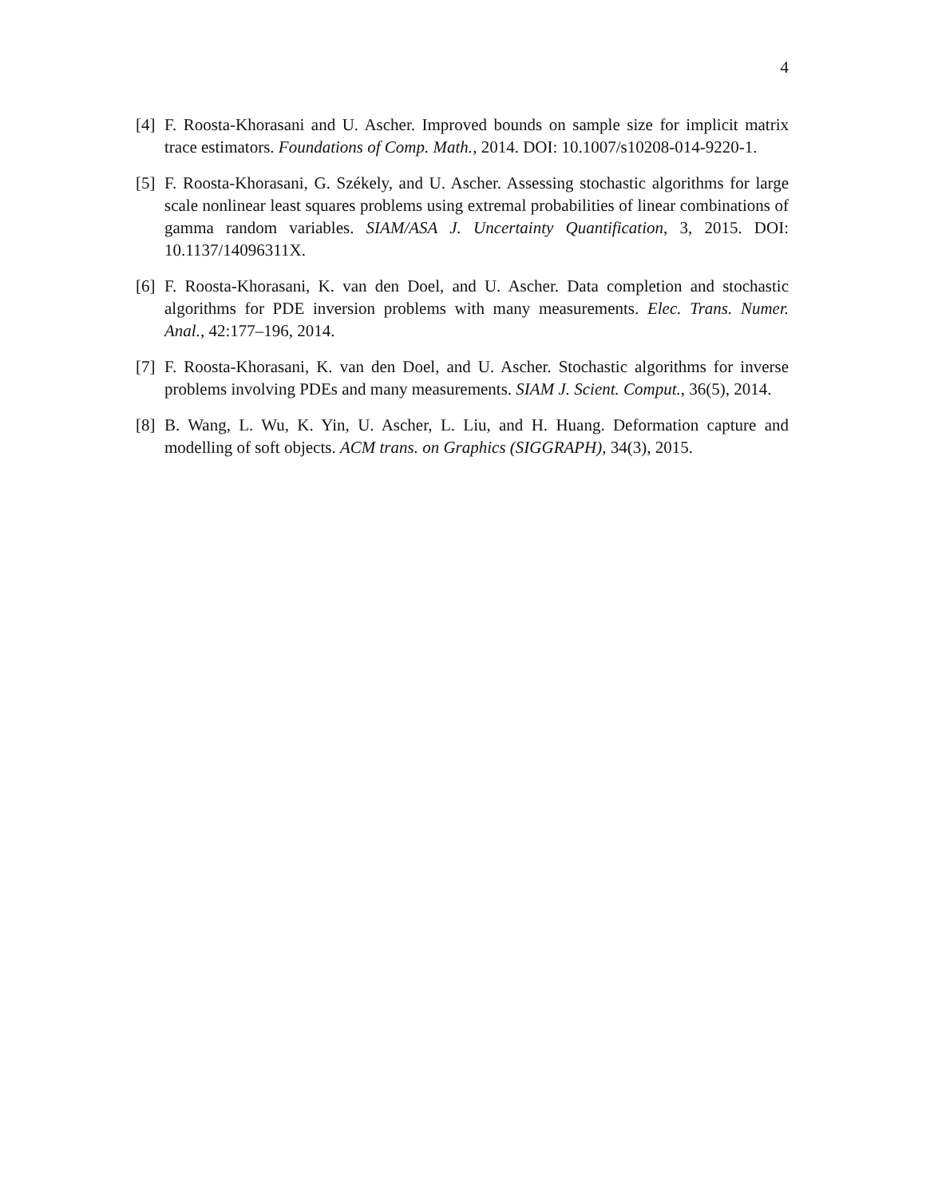4
[4]
F. Roosta-Khorasani and U. Ascher. Improved bounds on sample size for implicit matrix trace estimators. Foundations of Comp. Math., 2014. DOI: 10.1007/s10208-014-9220-1.
[5]
F. Roosta-Khorasani, G. Székely, and U. Ascher. Assessing stochastic algorithms for large scale nonlinear least squares problems using extremal probabilities of linear combinations of gamma random variables. SIAM/ASA J. Uncertainty Quantification, 3, 2015. DOI: 10.1137/14096311X.
[6]
F. Roosta-Khorasani, K. van den Doel, and U. Ascher. Data completion and stochastic algorithms for PDE inversion problems with many measurements. Elec. Trans. Numer. Anal., 42:177–196, 2014.
[7]
F. Roosta-Khorasani, K. van den Doel, and U. Ascher. Stochastic algorithms for inverse problems involving PDEs and many measurements. SIAM J. Scient. Comput., 36(5), 2014.
[8]
B. Wang, L. Wu, K. Yin, U. Ascher, L. Liu, and H. Huang. Deformation capture and modelling of soft objects. ACM trans. on Graphics (SIGGRAPH), 34(3), 2015.